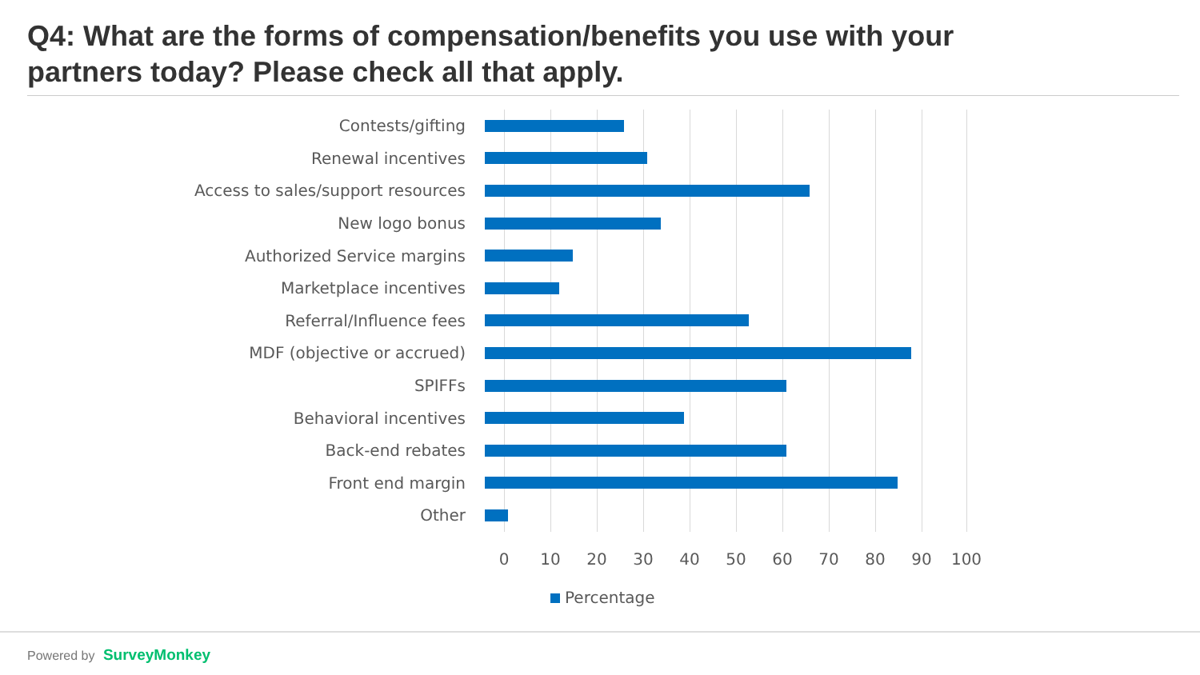Q4: What are the forms of compensation/benefits you use with your partners today? Please check all that apply.
Contests/gifting
Renewal incentives
Access to sales/support resources
New logo bonus
Authorized Service margins
Marketplace incentives
Referral/Influence fees
MDF (objective or accrued)
SPIFFs
Behavioral incentives
Back-end rebates
Front end margin
Other
0 10 20 30 40 50 60 70 80 90 100
Percentage
Powered by SurveyMonkey